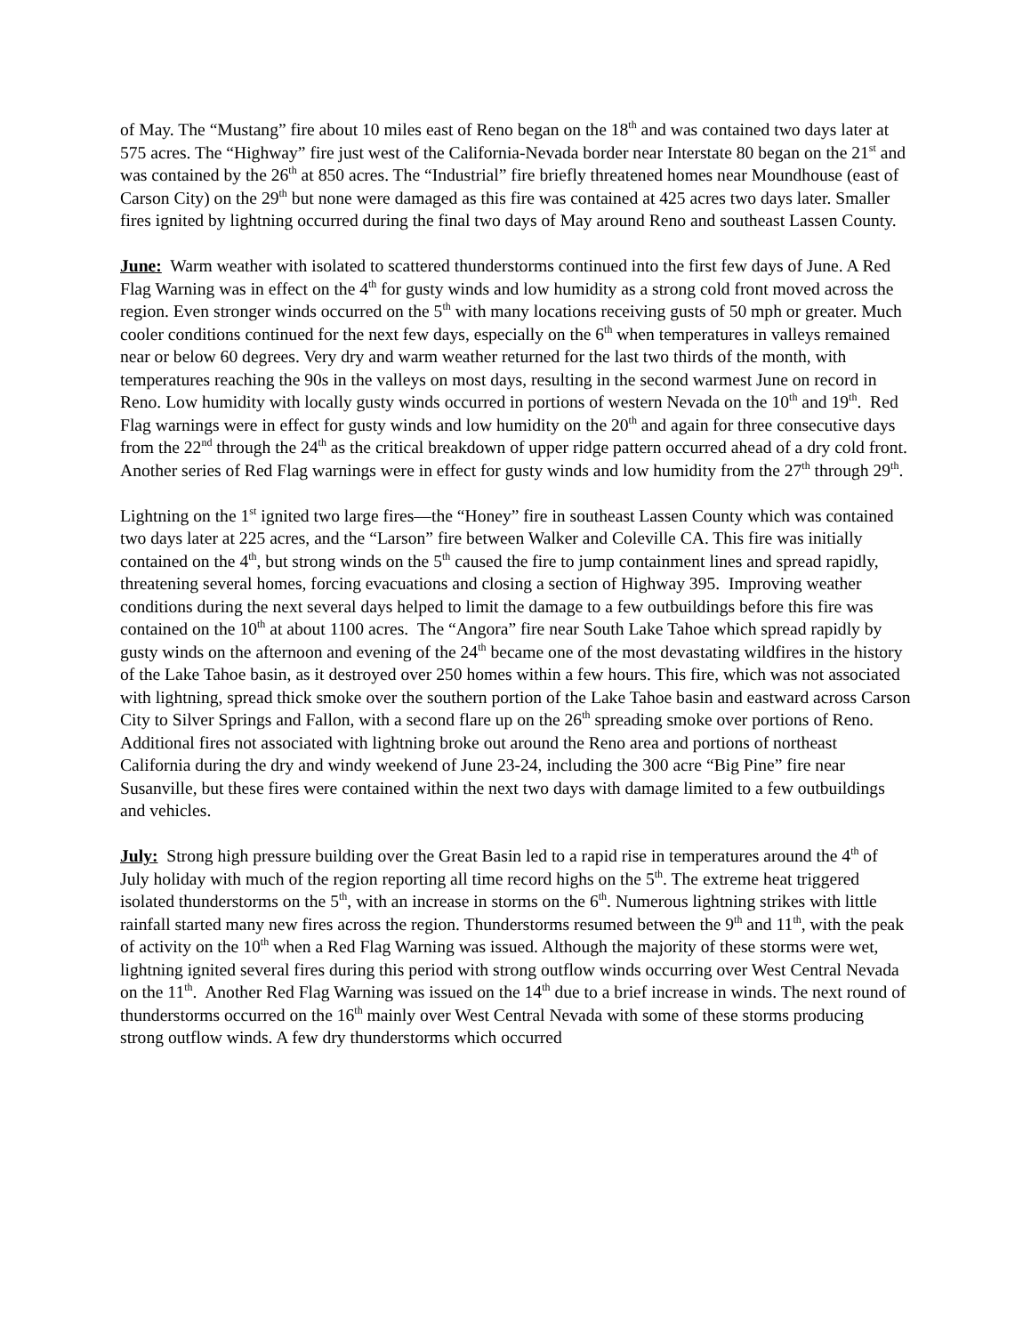of May. The “Mustang” fire about 10 miles east of Reno began on the 18<sup>th</sup> and was contained two days later at 575 acres. The “Highway” fire just west of the California-Nevada border near Interstate 80 began on the 21<sup>st</sup> and was contained by the 26<sup>th</sup> at 850 acres. The “Industrial” fire briefly threatened homes near Moundhouse (east of Carson City) on the 29<sup>th</sup> but none were damaged as this fire was contained at 425 acres two days later. Smaller fires ignited by lightning occurred during the final two days of May around Reno and southeast Lassen County.
June: Warm weather with isolated to scattered thunderstorms continued into the first few days of June. A Red Flag Warning was in effect on the 4<sup>th</sup> for gusty winds and low humidity as a strong cold front moved across the region. Even stronger winds occurred on the 5<sup>th</sup> with many locations receiving gusts of 50 mph or greater. Much cooler conditions continued for the next few days, especially on the 6<sup>th</sup> when temperatures in valleys remained near or below 60 degrees. Very dry and warm weather returned for the last two thirds of the month, with temperatures reaching the 90s in the valleys on most days, resulting in the second warmest June on record in Reno. Low humidity with locally gusty winds occurred in portions of western Nevada on the 10<sup>th</sup> and 19<sup>th</sup>. Red Flag warnings were in effect for gusty winds and low humidity on the 20<sup>th</sup> and again for three consecutive days from the 22<sup>nd</sup> through the 24<sup>th</sup> as the critical breakdown of upper ridge pattern occurred ahead of a dry cold front. Another series of Red Flag warnings were in effect for gusty winds and low humidity from the 27<sup>th</sup> through 29<sup>th</sup>.
Lightning on the 1<sup>st</sup> ignited two large fires—the “Honey” fire in southeast Lassen County which was contained two days later at 225 acres, and the “Larson” fire between Walker and Coleville CA. This fire was initially contained on the 4<sup>th</sup>, but strong winds on the 5<sup>th</sup> caused the fire to jump containment lines and spread rapidly, threatening several homes, forcing evacuations and closing a section of Highway 395. Improving weather conditions during the next several days helped to limit the damage to a few outbuildings before this fire was contained on the 10<sup>th</sup> at about 1100 acres. The “Angora” fire near South Lake Tahoe which spread rapidly by gusty winds on the afternoon and evening of the 24<sup>th</sup> became one of the most devastating wildfires in the history of the Lake Tahoe basin, as it destroyed over 250 homes within a few hours. This fire, which was not associated with lightning, spread thick smoke over the southern portion of the Lake Tahoe basin and eastward across Carson City to Silver Springs and Fallon, with a second flare up on the 26<sup>th</sup> spreading smoke over portions of Reno. Additional fires not associated with lightning broke out around the Reno area and portions of northeast California during the dry and windy weekend of June 23-24, including the 300 acre “Big Pine” fire near Susanville, but these fires were contained within the next two days with damage limited to a few outbuildings and vehicles.
July: Strong high pressure building over the Great Basin led to a rapid rise in temperatures around the 4<sup>th</sup> of July holiday with much of the region reporting all time record highs on the 5<sup>th</sup>. The extreme heat triggered isolated thunderstorms on the 5<sup>th</sup>, with an increase in storms on the 6<sup>th</sup>. Numerous lightning strikes with little rainfall started many new fires across the region. Thunderstorms resumed between the 9<sup>th</sup> and 11<sup>th</sup>, with the peak of activity on the 10<sup>th</sup> when a Red Flag Warning was issued. Although the majority of these storms were wet, lightning ignited several fires during this period with strong outflow winds occurring over West Central Nevada on the 11<sup>th</sup>. Another Red Flag Warning was issued on the 14<sup>th</sup> due to a brief increase in winds. The next round of thunderstorms occurred on the 16<sup>th</sup> mainly over West Central Nevada with some of these storms producing strong outflow winds. A few dry thunderstorms which occurred